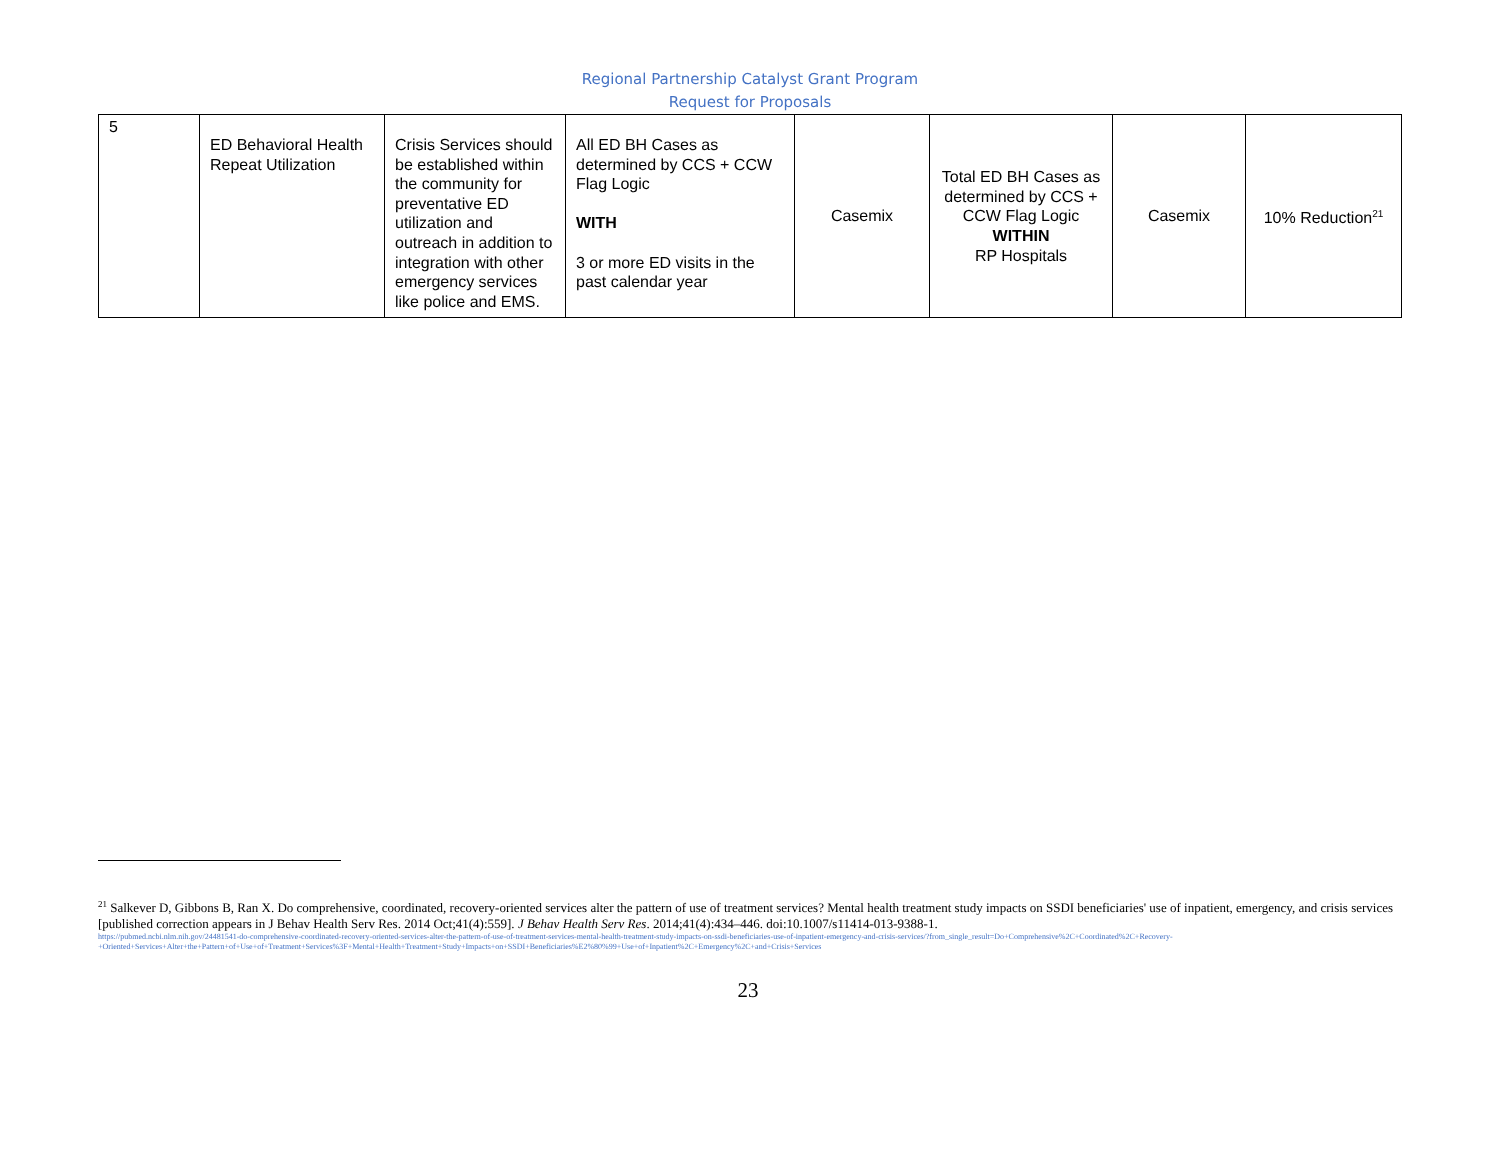Regional Partnership Catalyst Grant Program
Request for Proposals
| 5 | ED Behavioral Health Repeat Utilization | Crisis Services should be established within the community for preventative ED utilization and outreach in addition to integration with other emergency services like police and EMS. | All ED BH Cases as determined by CCS + CCW Flag Logic WITH 3 or more ED visits in the past calendar year | Casemix | Total ED BH Cases as determined by CCS + CCW Flag Logic WITHIN RP Hospitals | Casemix | 10% Reduction<sup>21</sup> |
<sup>21</sup> Salkever D, Gibbons B, Ran X. Do comprehensive, coordinated, recovery-oriented services alter the pattern of use of treatment services? Mental health treatment study impacts on SSDI beneficiaries' use of inpatient, emergency, and crisis services [published correction appears in J Behav Health Serv Res. 2014 Oct;41(4):559]. J Behav Health Serv Res. 2014;41(4):434–446. doi:10.1007/s11414-013-9388-1.
https://pubmed.ncbi.nlm.nih.gov/24481541-do-comprehensive-coordinated-recovery-oriented-services-alter-the-pattern-of-use-of-treatment-services-mental-health-treatment-study-impacts-on-ssdi-beneficiaries-use-of-inpatient-emergency-and-crisis-services/?from_single_result=Do+Comprehensive%2C+Coordinated%2C+Recovery-+Oriented+Services+Alter+the+Pattern+of+Use+of+Treatment+Services%3F+Mental+Health+Treatment+Study+Impacts+on+SSDI+Beneficiaries%E2%80%99+Use+of+Inpatient%2C+Emergency%2C+and+Crisis+Services
23